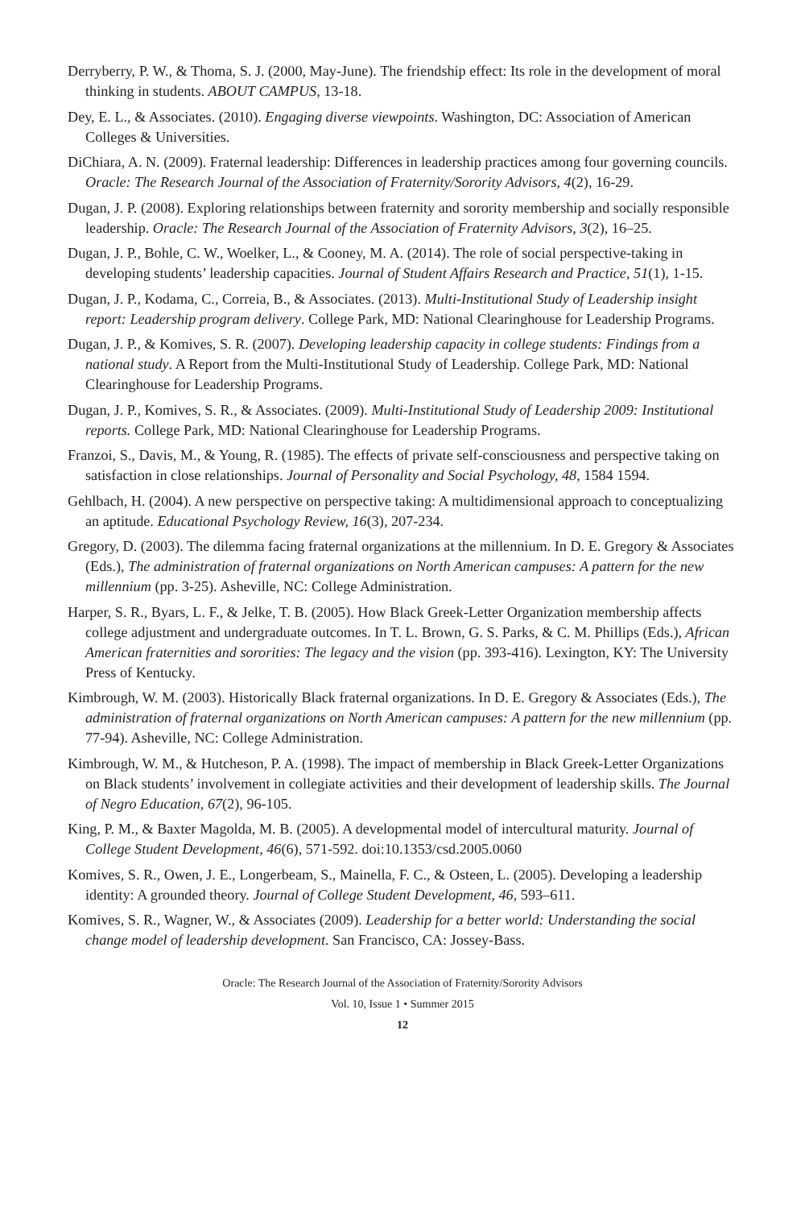Derryberry, P. W., & Thoma, S. J. (2000, May-June). The friendship effect: Its role in the development of moral thinking in students. ABOUT CAMPUS, 13-18.
Dey, E. L., & Associates. (2010). Engaging diverse viewpoints. Washington, DC: Association of American Colleges & Universities.
DiChiara, A. N. (2009). Fraternal leadership: Differences in leadership practices among four governing councils. Oracle: The Research Journal of the Association of Fraternity/Sorority Advisors, 4(2), 16-29.
Dugan, J. P. (2008). Exploring relationships between fraternity and sorority membership and socially responsible leadership. Oracle: The Research Journal of the Association of Fraternity Advisors, 3(2), 16–25.
Dugan, J. P., Bohle, C. W., Woelker, L., & Cooney, M. A. (2014). The role of social perspective-taking in developing students’ leadership capacities. Journal of Student Affairs Research and Practice, 51(1), 1-15.
Dugan, J. P., Kodama, C., Correia, B., & Associates. (2013). Multi-Institutional Study of Leadership insight report: Leadership program delivery. College Park, MD: National Clearinghouse for Leadership Programs.
Dugan, J. P., & Komives, S. R. (2007). Developing leadership capacity in college students: Findings from a national study. A Report from the Multi-Institutional Study of Leadership. College Park, MD: National Clearinghouse for Leadership Programs.
Dugan, J. P., Komives, S. R., & Associates. (2009). Multi-Institutional Study of Leadership 2009: Institutional reports. College Park, MD: National Clearinghouse for Leadership Programs.
Franzoi, S., Davis, M., & Young, R. (1985). The effects of private self-consciousness and perspective taking on satisfaction in close relationships. Journal of Personality and Social Psychology, 48, 1584 1594.
Gehlbach, H. (2004). A new perspective on perspective taking: A multidimensional approach to conceptualizing an aptitude. Educational Psychology Review, 16(3), 207-234.
Gregory, D. (2003). The dilemma facing fraternal organizations at the millennium. In D. E. Gregory & Associates (Eds.), The administration of fraternal organizations on North American campuses: A pattern for the new millennium (pp. 3-25). Asheville, NC: College Administration.
Harper, S. R., Byars, L. F., & Jelke, T. B. (2005). How Black Greek-Letter Organization membership affects college adjustment and undergraduate outcomes. In T. L. Brown, G. S. Parks, & C. M. Phillips (Eds.), African American fraternities and sororities: The legacy and the vision (pp. 393-416). Lexington, KY: The University Press of Kentucky.
Kimbrough, W. M. (2003). Historically Black fraternal organizations. In D. E. Gregory & Associates (Eds.), The administration of fraternal organizations on North American campuses: A pattern for the new millennium (pp. 77-94). Asheville, NC: College Administration.
Kimbrough, W. M., & Hutcheson, P. A. (1998). The impact of membership in Black Greek-Letter Organizations on Black students’ involvement in collegiate activities and their development of leadership skills. The Journal of Negro Education, 67(2), 96-105.
King, P. M., & Baxter Magolda, M. B. (2005). A developmental model of intercultural maturity. Journal of College Student Development, 46(6), 571-592. doi:10.1353/csd.2005.0060
Komives, S. R., Owen, J. E., Longerbeam, S., Mainella, F. C., & Osteen, L. (2005). Developing a leadership identity: A grounded theory. Journal of College Student Development, 46, 593–611.
Komives, S. R., Wagner, W., & Associates (2009). Leadership for a better world: Understanding the social change model of leadership development. San Francisco, CA: Jossey-Bass.
Oracle: The Research Journal of the Association of Fraternity/Sorority Advisors
Vol. 10, Issue 1 • Summer 2015
12